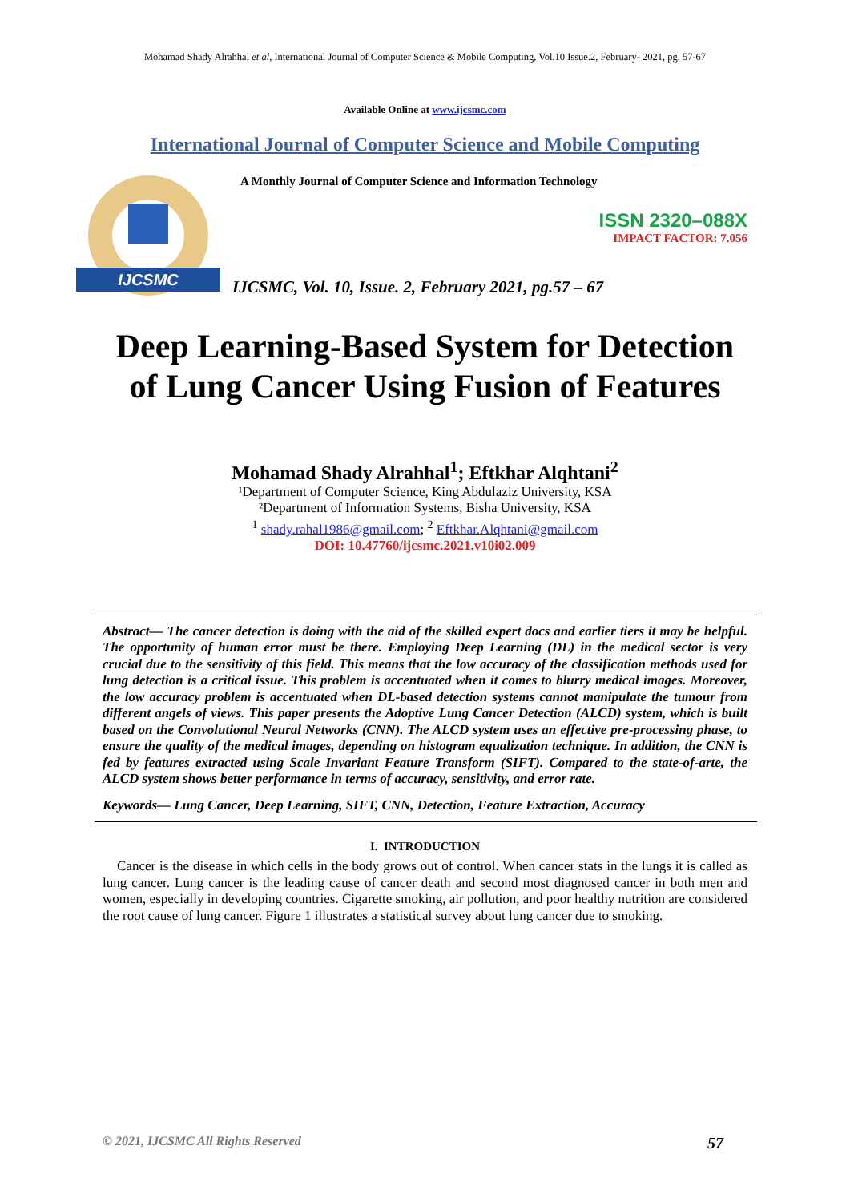Mohamad Shady Alrahhal et al, International Journal of Computer Science & Mobile Computing, Vol.10 Issue.2, February- 2021, pg. 57-67
Available Online at www.ijcsmc.com
International Journal of Computer Science and Mobile Computing
IJCSMC
A Monthly Journal of Computer Science and Information Technology
ISSN 2320–088X
IMPACT FACTOR: 7.056
IJCSMC, Vol. 10, Issue. 2, February 2021, pg.57 – 67
Deep Learning-Based System for Detection of Lung Cancer Using Fusion of Features
Mohamad Shady Alrahhal<sup>1</sup>; Eftkhar Alqhtani<sup>2</sup>
¹Department of Computer Science, King Abdulaziz University, KSA
²Department of Information Systems, Bisha University, KSA
<sup>1</sup> shady.rahal1986@gmail.com; <sup>2</sup> Eftkhar.Alqhtani@gmail.com
DOI: 10.47760/ijcsmc.2021.v10i02.009
Abstract— The cancer detection is doing with the aid of the skilled expert docs and earlier tiers it may be helpful. The opportunity of human error must be there. Employing Deep Learning (DL) in the medical sector is very crucial due to the sensitivity of this field. This means that the low accuracy of the classification methods used for lung detection is a critical issue. This problem is accentuated when it comes to blurry medical images. Moreover, the low accuracy problem is accentuated when DL-based detection systems cannot manipulate the tumour from different angels of views. This paper presents the Adoptive Lung Cancer Detection (ALCD) system, which is built based on the Convolutional Neural Networks (CNN). The ALCD system uses an effective pre-processing phase, to ensure the quality of the medical images, depending on histogram equalization technique. In addition, the CNN is fed by features extracted using Scale Invariant Feature Transform (SIFT). Compared to the state-of-arte, the ALCD system shows better performance in terms of accuracy, sensitivity, and error rate.
Keywords— Lung Cancer, Deep Learning, SIFT, CNN, Detection, Feature Extraction, Accuracy
I. INTRODUCTION
Cancer is the disease in which cells in the body grows out of control. When cancer stats in the lungs it is called as lung cancer. Lung cancer is the leading cause of cancer death and second most diagnosed cancer in both men and women, especially in developing countries. Cigarette smoking, air pollution, and poor healthy nutrition are considered the root cause of lung cancer. Figure 1 illustrates a statistical survey about lung cancer due to smoking.
© 2021, IJCSMC All Rights Reserved 57